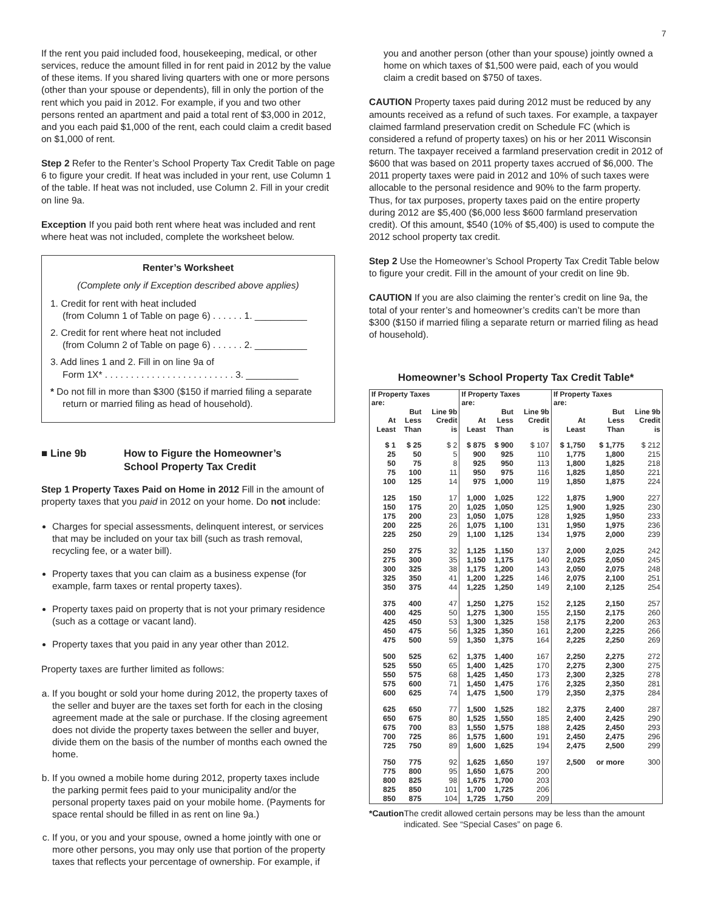7
If the rent you paid included food, housekeeping, medical, or other services, reduce the amount filled in for rent paid in 2012 by the value of these items. If you shared living quarters with one or more persons (other than your spouse or dependents), fill in only the portion of the rent which you paid in 2012. For example, if you and two other persons rented an apartment and paid a total rent of $3,000 in 2012, and you each paid $1,000 of the rent, each could claim a credit based on $1,000 of rent.
Step 2 Refer to the Renter’s School Property Tax Credit Table on page 6 to figure your credit. If heat was included in your rent, use Column 1 of the table. If heat was not included, use Column 2. Fill in your credit on line 9a.
Exception If you paid both rent where heat was included and rent where heat was not included, complete the worksheet below.
Renter’s Worksheet
(Complete only if Exception described above applies)
1. Credit for rent with heat included
(from Column 1 of Table on page 6) . . . . . . 1. __________
2. Credit for rent where heat not included
(from Column 2 of Table on page 6) . . . . . . 2. __________
3. Add lines 1 and 2. Fill in on line 9a of
Form 1X* . . . . . . . . . . . . . . . . . . . . . . . . . 3. __________
* Do not fill in more than $300 ($150 if married filing a separate return or married filing as head of household).
■ Line 9b How to Figure the Homeowner’s
School Property Tax Credit
Step 1 Property Taxes Paid on Home in 2012 Fill in the amount of property taxes that you paid in 2012 on your home. Do not include:
Charges for special assessments, delinquent interest, or services that may be included on your tax bill (such as trash removal, recycling fee, or a water bill).
Property taxes that you can claim as a business expense (for example, farm taxes or rental property taxes).
Property taxes paid on property that is not your primary residence (such as a cottage or vacant land).
Property taxes that you paid in any year other than 2012.
Property taxes are further limited as follows:
a. If you bought or sold your home during 2012, the property taxes of the seller and buyer are the taxes set forth for each in the closing agreement made at the sale or purchase. If the closing agreement does not divide the property taxes between the seller and buyer, divide them on the basis of the number of months each owned the home.
b. If you owned a mobile home during 2012, property taxes include the parking permit fees paid to your municipality and/or the personal property taxes paid on your mobile home. (Payments for space rental should be filled in as rent on line 9a.)
c. If you, or you and your spouse, owned a home jointly with one or more other persons, you may only use that portion of the property taxes that reflects your percentage of ownership. For example, if
you and another person (other than your spouse) jointly owned a home on which taxes of $1,500 were paid, each of you would claim a credit based on $750 of taxes.
CAUTION Property taxes paid during 2012 must be reduced by any amounts received as a refund of such taxes. For example, a taxpayer claimed farmland preservation credit on Schedule FC (which is considered a refund of property taxes) on his or her 2011 Wisconsin return. The taxpayer received a farmland preservation credit in 2012 of $600 that was based on 2011 property taxes accrued of $6,000. The 2011 property taxes were paid in 2012 and 10% of such taxes were allocable to the personal residence and 90% to the farm property. Thus, for tax purposes, property taxes paid on the entire property during 2012 are $5,400 ($6,000 less $600 farmland preservation credit). Of this amount, $540 (10% of $5,400) is used to compute the 2012 school property tax credit.
Step 2 Use the Homeowner’s School Property Tax Credit Table below to figure your credit. Fill in the amount of your credit on line 9b.
CAUTION If you are also claiming the renter’s credit on line 9a, the total of your renter’s and homeowner’s credits can’t be more than $300 ($150 if married filing a separate return or married filing as head of household).
Homeowner’s School Property Tax Credit Table*
| If Property Taxes are: | | | If Property Taxes are: | | | If Property Taxes are: | | |
| --- | --- | --- | --- | --- | --- | --- | --- | --- |
| At Least | But Less Than | Line 9b Credit is | At Least | But Less Than | Line 9b Credit is | At Least | But Less Than | Line 9b Credit is |
| $ 1 | $ 25 | $ 2 | $ 875 | $ 900 | $ 107 | $ 1,750 | $ 1,775 | $ 212 |
| 25 | 50 | 5 | 900 | 925 | 110 | 1,775 | 1,800 | 215 |
| 50 | 75 | 8 | 925 | 950 | 113 | 1,800 | 1,825 | 218 |
| 75 | 100 | 11 | 950 | 975 | 116 | 1,825 | 1,850 | 221 |
| 100 | 125 | 14 | 975 | 1,000 | 119 | 1,850 | 1,875 | 224 |
| 125 | 150 | 17 | 1,000 | 1,025 | 122 | 1,875 | 1,900 | 227 |
| 150 | 175 | 20 | 1,025 | 1,050 | 125 | 1,900 | 1,925 | 230 |
| 175 | 200 | 23 | 1,050 | 1,075 | 128 | 1,925 | 1,950 | 233 |
| 200 | 225 | 26 | 1,075 | 1,100 | 131 | 1,950 | 1,975 | 236 |
| 225 | 250 | 29 | 1,100 | 1,125 | 134 | 1,975 | 2,000 | 239 |
| 250 | 275 | 32 | 1,125 | 1,150 | 137 | 2,000 | 2,025 | 242 |
| 275 | 300 | 35 | 1,150 | 1,175 | 140 | 2,025 | 2,050 | 245 |
| 300 | 325 | 38 | 1,175 | 1,200 | 143 | 2,050 | 2,075 | 248 |
| 325 | 350 | 41 | 1,200 | 1,225 | 146 | 2,075 | 2,100 | 251 |
| 350 | 375 | 44 | 1,225 | 1,250 | 149 | 2,100 | 2,125 | 254 |
| 375 | 400 | 47 | 1,250 | 1,275 | 152 | 2,125 | 2,150 | 257 |
| 400 | 425 | 50 | 1,275 | 1,300 | 155 | 2,150 | 2,175 | 260 |
| 425 | 450 | 53 | 1,300 | 1,325 | 158 | 2,175 | 2,200 | 263 |
| 450 | 475 | 56 | 1,325 | 1,350 | 161 | 2,200 | 2,225 | 266 |
| 475 | 500 | 59 | 1,350 | 1,375 | 164 | 2,225 | 2,250 | 269 |
| 500 | 525 | 62 | 1,375 | 1,400 | 167 | 2,250 | 2,275 | 272 |
| 525 | 550 | 65 | 1,400 | 1,425 | 170 | 2,275 | 2,300 | 275 |
| 550 | 575 | 68 | 1,425 | 1,450 | 173 | 2,300 | 2,325 | 278 |
| 575 | 600 | 71 | 1,450 | 1,475 | 176 | 2,325 | 2,350 | 281 |
| 600 | 625 | 74 | 1,475 | 1,500 | 179 | 2,350 | 2,375 | 284 |
| 625 | 650 | 77 | 1,500 | 1,525 | 182 | 2,375 | 2,400 | 287 |
| 650 | 675 | 80 | 1,525 | 1,550 | 185 | 2,400 | 2,425 | 290 |
| 675 | 700 | 83 | 1,550 | 1,575 | 188 | 2,425 | 2,450 | 293 |
| 700 | 725 | 86 | 1,575 | 1,600 | 191 | 2,450 | 2,475 | 296 |
| 725 | 750 | 89 | 1,600 | 1,625 | 194 | 2,475 | 2,500 | 299 |
| 750 | 775 | 92 | 1,625 | 1,650 | 197 | 2,500 | or more | 300 |
| 775 | 800 | 95 | 1,650 | 1,675 | 200 | | | |
| 800 | 825 | 98 | 1,675 | 1,700 | 203 | | | |
| 825 | 850 | 101 | 1,700 | 1,725 | 206 | | | |
| 850 | 875 | 104 | 1,725 | 1,750 | 209 | | | |
*Caution The credit allowed certain persons may be less than the amount indicated. See “Special Cases” on page 6.